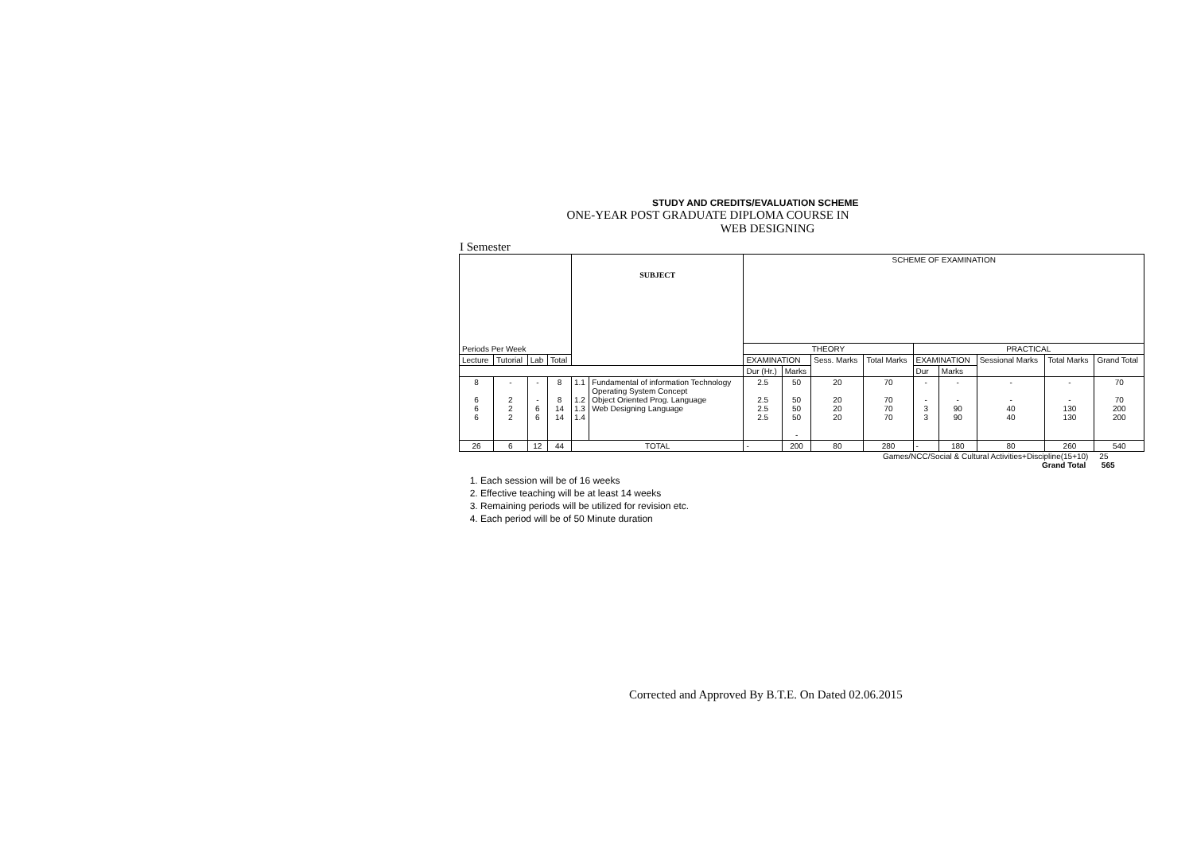STUDY AND CREDITS/EVALUATION SCHEME
ONE-YEAR POST GRADUATE DIPLOMA COURSE IN
WEB DESIGNING
I Semester
| | | | | SUBJECT | | SCHEME OF EXAMINATION | | | | | | | | |
| Periods Per Week | | | | | | THEORY | | | | PRACTICAL | | | | |
| Lecture | Tutorial | Lab | Total | | | EXAMINATION | | Sess. Marks | Total Marks | EXAMINATION | | Sessional Marks | Total Marks | Grand Total |
| | | | | | | Dur (Hr.) | Marks | | | Dur | Marks | | | |
| 8 6 6 6 | - 2 2 2 | - - 6 6 | 8 8 14 14 | 1.1 1.2 1.3 1.4 | Fundamental of information Technology Operating System Concept Object Oriented Prog. Language Web Designing Language | 2.5 2.5 2.5 2.5 | 50 50 50 50 - | 20 20 20 20 | 70 70 70 70 | - - 3 3 | - - 90 90 | - - 40 40 | - - 130 130 | 70 70 200 200 |
| 26 | 6 | 12 | 44 | TOTAL | | - | 200 | 80 | 280 | - | 180 | 80 | 260 | 540 |
Games/NCC/Social & Cultural Activities+Discipline(15+10) 25
Grand Total 565
1. Each session will be of 16 weeks
2. Effective teaching will be at least 14 weeks
3. Remaining periods will be utilized for revision etc.
4. Each period will be of 50 Minute duration
Corrected and Approved By B.T.E. On Dated 02.06.2015